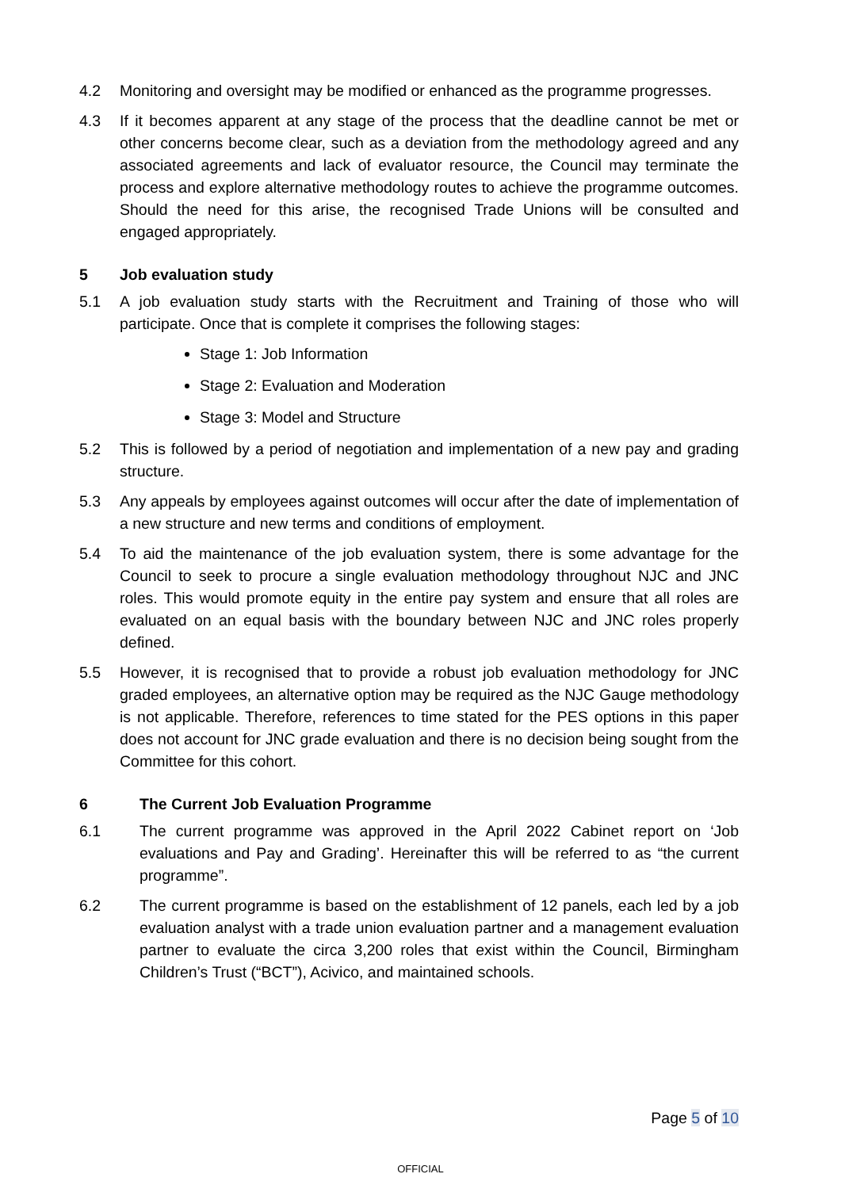4.2 Monitoring and oversight may be modified or enhanced as the programme progresses.
4.3 If it becomes apparent at any stage of the process that the deadline cannot be met or other concerns become clear, such as a deviation from the methodology agreed and any associated agreements and lack of evaluator resource, the Council may terminate the process and explore alternative methodology routes to achieve the programme outcomes. Should the need for this arise, the recognised Trade Unions will be consulted and engaged appropriately.
5 Job evaluation study
5.1 A job evaluation study starts with the Recruitment and Training of those who will participate. Once that is complete it comprises the following stages:
Stage 1: Job Information
Stage 2: Evaluation and Moderation
Stage 3: Model and Structure
5.2 This is followed by a period of negotiation and implementation of a new pay and grading structure.
5.3 Any appeals by employees against outcomes will occur after the date of implementation of a new structure and new terms and conditions of employment.
5.4 To aid the maintenance of the job evaluation system, there is some advantage for the Council to seek to procure a single evaluation methodology throughout NJC and JNC roles. This would promote equity in the entire pay system and ensure that all roles are evaluated on an equal basis with the boundary between NJC and JNC roles properly defined.
5.5 However, it is recognised that to provide a robust job evaluation methodology for JNC graded employees, an alternative option may be required as the NJC Gauge methodology is not applicable. Therefore, references to time stated for the PES options in this paper does not account for JNC grade evaluation and there is no decision being sought from the Committee for this cohort.
6 The Current Job Evaluation Programme
6.1 The current programme was approved in the April 2022 Cabinet report on ‘Job evaluations and Pay and Grading’. Hereinafter this will be referred to as “the current programme”.
6.2 The current programme is based on the establishment of 12 panels, each led by a job evaluation analyst with a trade union evaluation partner and a management evaluation partner to evaluate the circa 3,200 roles that exist within the Council, Birmingham Children’s Trust (“BCT”), Acivico, and maintained schools.
Page 5 of 10
OFFICIAL